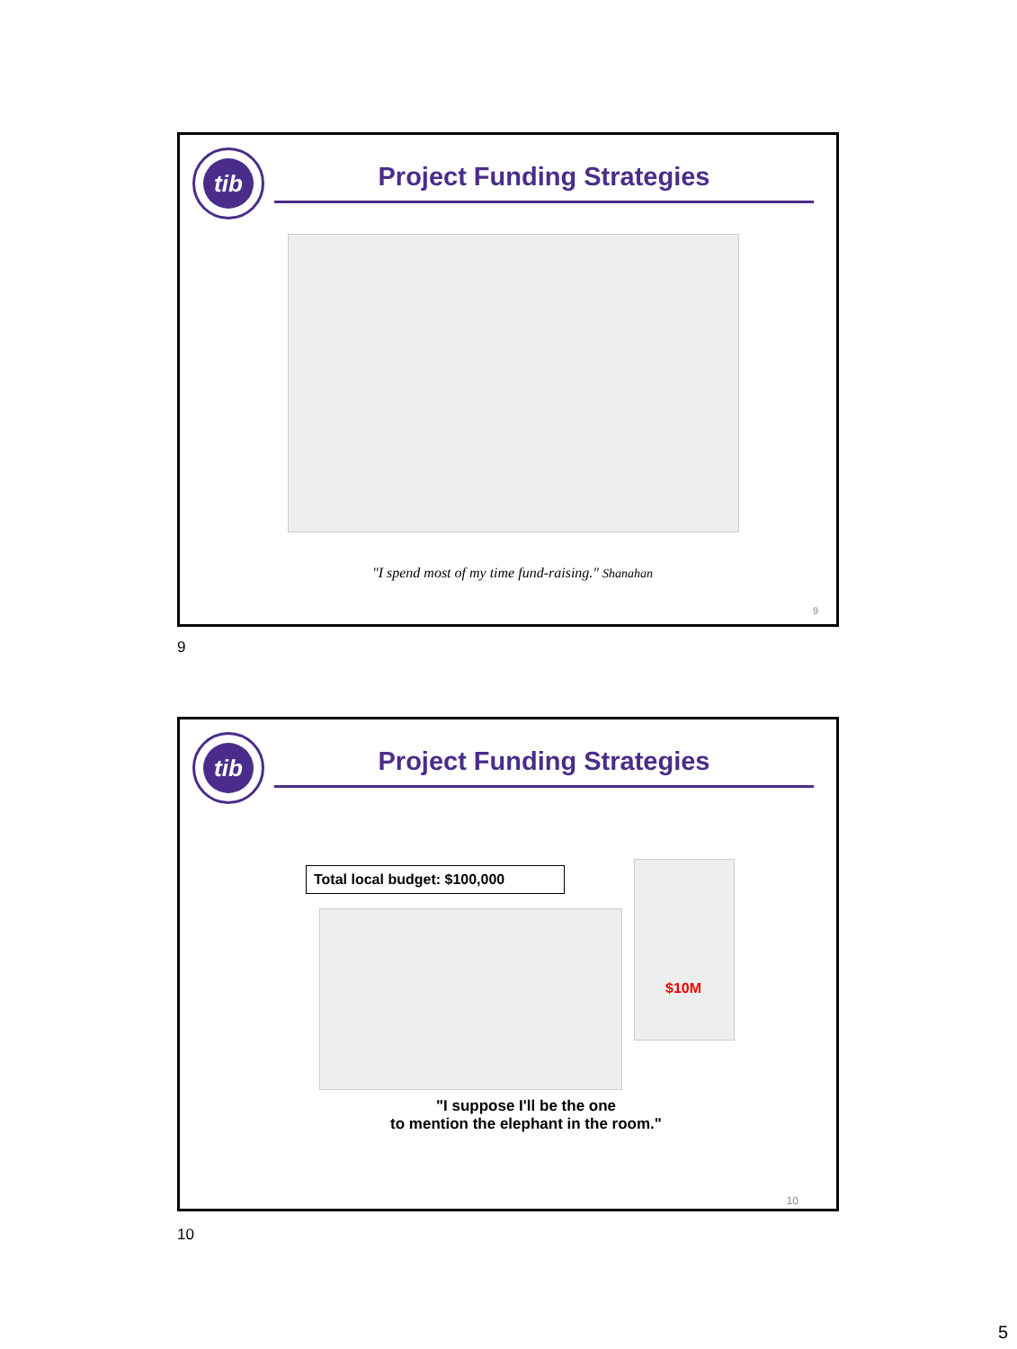tib
Project Funding Strategies
"I spend most of my time fund-raising." Shanahan
9
9
tib
Project Funding Strategies
Total local budget: $100,000
$10M
"I suppose I'll be the one
to mention the elephant in the room."
10
10
5